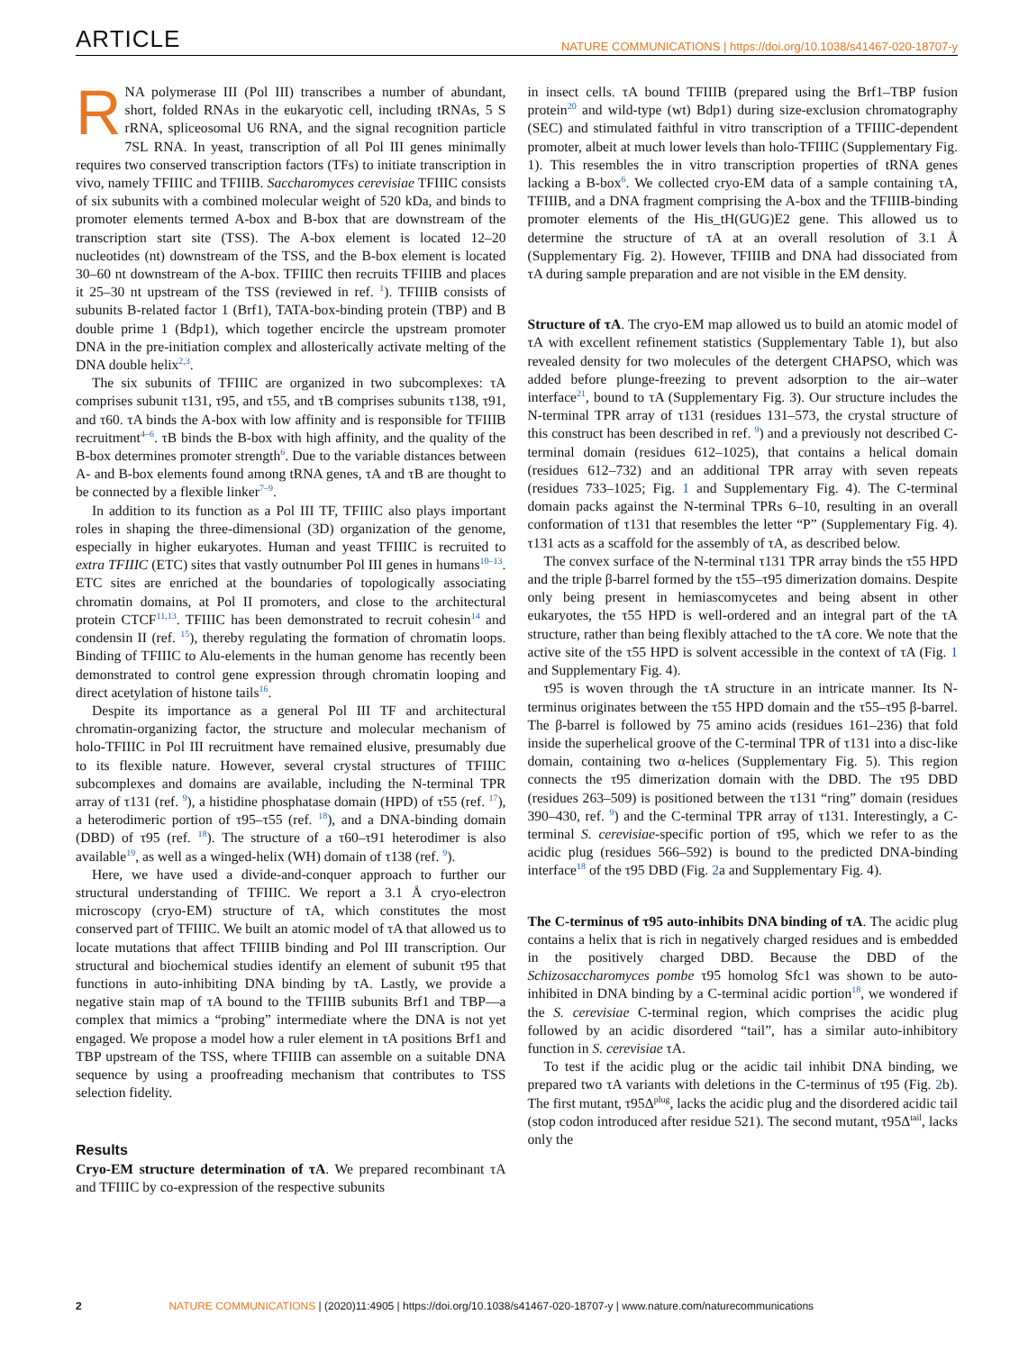ARTICLE
NATURE COMMUNICATIONS | https://doi.org/10.1038/s41467-020-18707-y
RNA polymerase III (Pol III) transcribes a number of abundant, short, folded RNAs in the eukaryotic cell, including tRNAs, 5 S rRNA, spliceosomal U6 RNA, and the signal recognition particle 7SL RNA. In yeast, transcription of all Pol III genes minimally requires two conserved transcription factors (TFs) to initiate transcription in vivo, namely TFIIIC and TFIIIB. Saccharomyces cerevisiae TFIIIC consists of six subunits with a combined molecular weight of 520 kDa, and binds to promoter elements termed A-box and B-box that are downstream of the transcription start site (TSS). The A-box element is located 12–20 nucleotides (nt) downstream of the TSS, and the B-box element is located 30–60 nt downstream of the A-box. TFIIIC then recruits TFIIIB and places it 25–30 nt upstream of the TSS (reviewed in ref. <sup>1</sup>). TFIIIB consists of subunits B-related factor 1 (Brf1), TATA-box-binding protein (TBP) and B double prime 1 (Bdp1), which together encircle the upstream promoter DNA in the pre-initiation complex and allosterically activate melting of the DNA double helix<sup>2,3</sup>.
The six subunits of TFIIIC are organized in two subcomplexes: τA comprises subunit τ131, τ95, and τ55, and τB comprises subunits τ138, τ91, and τ60. τA binds the A-box with low affinity and is responsible for TFIIIB recruitment<sup>4–6</sup>. τB binds the B-box with high affinity, and the quality of the B-box determines promoter strength<sup>6</sup>. Due to the variable distances between A- and B-box elements found among tRNA genes, τA and τB are thought to be connected by a flexible linker<sup>7–9</sup>.
In addition to its function as a Pol III TF, TFIIIC also plays important roles in shaping the three-dimensional (3D) organization of the genome, especially in higher eukaryotes. Human and yeast TFIIIC is recruited to extra TFIIIC (ETC) sites that vastly outnumber Pol III genes in humans<sup>10–13</sup>. ETC sites are enriched at the boundaries of topologically associating chromatin domains, at Pol II promoters, and close to the architectural protein CTCF<sup>11,13</sup>. TFIIIC has been demonstrated to recruit cohesin<sup>14</sup> and condensin II (ref. <sup>15</sup>), thereby regulating the formation of chromatin loops. Binding of TFIIIC to Alu-elements in the human genome has recently been demonstrated to control gene expression through chromatin looping and direct acetylation of histone tails<sup>16</sup>.
Despite its importance as a general Pol III TF and architectural chromatin-organizing factor, the structure and molecular mechanism of holo-TFIIIC in Pol III recruitment have remained elusive, presumably due to its flexible nature. However, several crystal structures of TFIIIC subcomplexes and domains are available, including the N-terminal TPR array of τ131 (ref. <sup>9</sup>), a histidine phosphatase domain (HPD) of τ55 (ref. <sup>17</sup>), a heterodimeric portion of τ95–τ55 (ref. <sup>18</sup>), and a DNA-binding domain (DBD) of τ95 (ref. <sup>18</sup>). The structure of a τ60–τ91 heterodimer is also available<sup>19</sup>, as well as a winged-helix (WH) domain of τ138 (ref. <sup>9</sup>).
Here, we have used a divide-and-conquer approach to further our structural understanding of TFIIIC. We report a 3.1 Å cryo-electron microscopy (cryo-EM) structure of τA, which constitutes the most conserved part of TFIIIC. We built an atomic model of τA that allowed us to locate mutations that affect TFIIIB binding and Pol III transcription. Our structural and biochemical studies identify an element of subunit τ95 that functions in auto-inhibiting DNA binding by τA. Lastly, we provide a negative stain map of τA bound to the TFIIIB subunits Brf1 and TBP—a complex that mimics a “probing” intermediate where the DNA is not yet engaged. We propose a model how a ruler element in τA positions Brf1 and TBP upstream of the TSS, where TFIIIB can assemble on a suitable DNA sequence by using a proofreading mechanism that contributes to TSS selection fidelity.
Results
Cryo-EM structure determination of τA. We prepared recombinant τA and TFIIIC by co-expression of the respective subunits
in insect cells. τA bound TFIIIB (prepared using the Brf1–TBP fusion protein<sup>20</sup> and wild-type (wt) Bdp1) during size-exclusion chromatography (SEC) and stimulated faithful in vitro transcription of a TFIIIC-dependent promoter, albeit at much lower levels than holo-TFIIIC (Supplementary Fig. 1). This resembles the in vitro transcription properties of tRNA genes lacking a B-box<sup>6</sup>. We collected cryo-EM data of a sample containing τA, TFIIIB, and a DNA fragment comprising the A-box and the TFIIIB-binding promoter elements of the His_tH(GUG)E2 gene. This allowed us to determine the structure of τA at an overall resolution of 3.1 Å (Supplementary Fig. 2). However, TFIIIB and DNA had dissociated from τA during sample preparation and are not visible in the EM density.
Structure of τA. The cryo-EM map allowed us to build an atomic model of τA with excellent refinement statistics (Supplementary Table 1), but also revealed density for two molecules of the detergent CHAPSO, which was added before plunge-freezing to prevent adsorption to the air–water interface<sup>21</sup>, bound to τA (Supplementary Fig. 3). Our structure includes the N-terminal TPR array of τ131 (residues 131–573, the crystal structure of this construct has been described in ref. <sup>9</sup>) and a previously not described C-terminal domain (residues 612–1025), that contains a helical domain (residues 612–732) and an additional TPR array with seven repeats (residues 733–1025; Fig. 1 and Supplementary Fig. 4). The C-terminal domain packs against the N-terminal TPRs 6–10, resulting in an overall conformation of τ131 that resembles the letter “P” (Supplementary Fig. 4). τ131 acts as a scaffold for the assembly of τA, as described below.
The convex surface of the N-terminal τ131 TPR array binds the τ55 HPD and the triple β-barrel formed by the τ55–τ95 dimerization domains. Despite only being present in hemiascomycetes and being absent in other eukaryotes, the τ55 HPD is well-ordered and an integral part of the τA structure, rather than being flexibly attached to the τA core. We note that the active site of the τ55 HPD is solvent accessible in the context of τA (Fig. 1 and Supplementary Fig. 4).
τ95 is woven through the τA structure in an intricate manner. Its N-terminus originates between the τ55 HPD domain and the τ55–τ95 β-barrel. The β-barrel is followed by 75 amino acids (residues 161–236) that fold inside the superhelical groove of the C-terminal TPR of τ131 into a disc-like domain, containing two α-helices (Supplementary Fig. 5). This region connects the τ95 dimerization domain with the DBD. The τ95 DBD (residues 263–509) is positioned between the τ131 “ring” domain (residues 390–430, ref. <sup>9</sup>) and the C-terminal TPR array of τ131. Interestingly, a C-terminal S. cerevisiae-specific portion of τ95, which we refer to as the acidic plug (residues 566–592) is bound to the predicted DNA-binding interface<sup>18</sup> of the τ95 DBD (Fig. 2a and Supplementary Fig. 4).
The C-terminus of τ95 auto-inhibits DNA binding of τA. The acidic plug contains a helix that is rich in negatively charged residues and is embedded in the positively charged DBD. Because the DBD of the Schizosaccharomyces pombe τ95 homolog Sfc1 was shown to be auto-inhibited in DNA binding by a C-terminal acidic portion<sup>18</sup>, we wondered if the S. cerevisiae C-terminal region, which comprises the acidic plug followed by an acidic disordered “tail”, has a similar auto-inhibitory function in S. cerevisiae τA.
To test if the acidic plug or the acidic tail inhibit DNA binding, we prepared two τA variants with deletions in the C-terminus of τ95 (Fig. 2b). The first mutant, τ95Δ<sup>plug</sup>, lacks the acidic plug and the disordered acidic tail (stop codon introduced after residue 521). The second mutant, τ95Δ<sup>tail</sup>, lacks only the
2 NATURE COMMUNICATIONS | (2020)11:4905 | https://doi.org/10.1038/s41467-020-18707-y | www.nature.com/naturecommunications